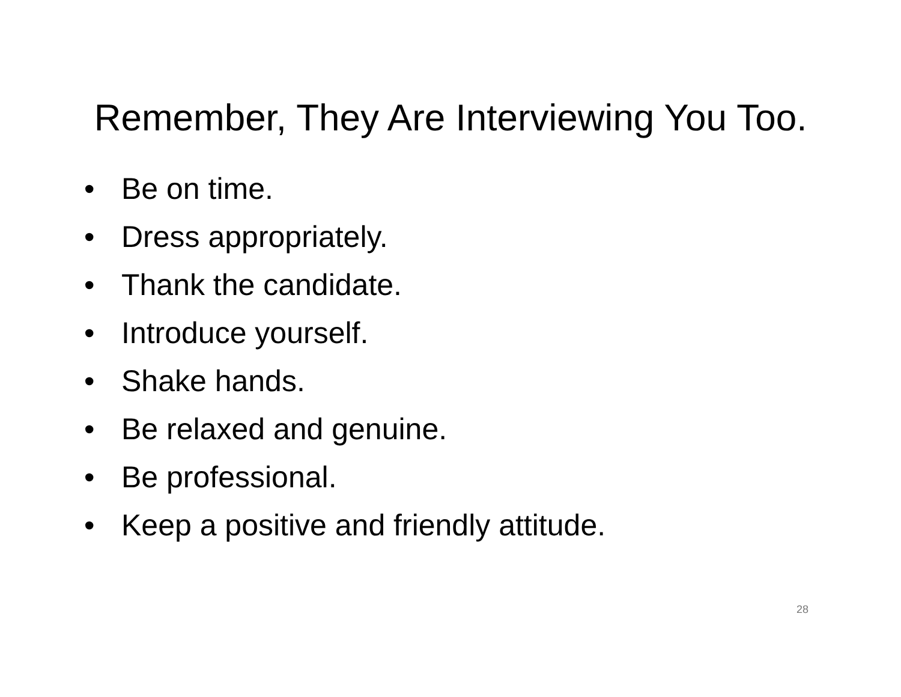Remember, They Are Interviewing You Too.
• Be on time.
• Dress appropriately.
• Thank the candidate.
• Introduce yourself.
• Shake hands.
• Be relaxed and genuine.
• Be professional.
• Keep a positive and friendly attitude.
28